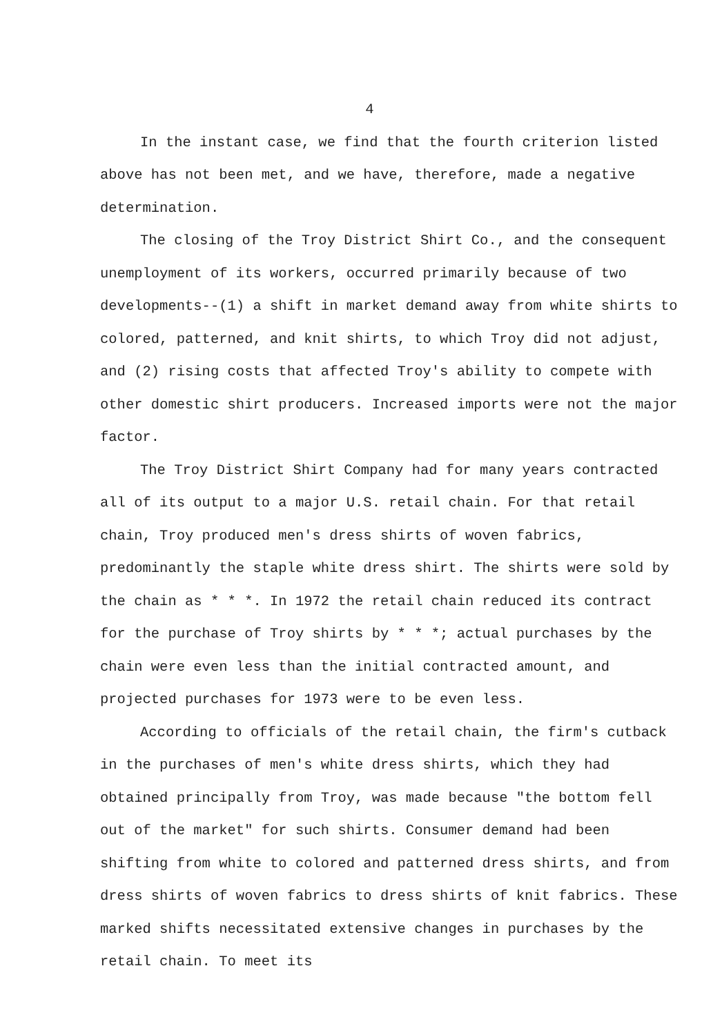4
In the instant case, we find that the fourth criterion listed above has not been met, and we have, therefore, made a negative determination.
The closing of the Troy District Shirt Co., and the consequent unemployment of its workers, occurred primarily because of two developments--(1) a shift in market demand away from white shirts to colored, patterned, and knit shirts, to which Troy did not adjust, and (2) rising costs that affected Troy's ability to compete with other domestic shirt producers. Increased imports were not the major factor.
The Troy District Shirt Company had for many years contracted all of its output to a major U.S. retail chain. For that retail chain, Troy produced men's dress shirts of woven fabrics, predominantly the staple white dress shirt. The shirts were sold by the chain as * * *. In 1972 the retail chain reduced its contract for the purchase of Troy shirts by * * *; actual purchases by the chain were even less than the initial contracted amount, and projected purchases for 1973 were to be even less.
According to officials of the retail chain, the firm's cutback in the purchases of men's white dress shirts, which they had obtained principally from Troy, was made because "the bottom fell out of the market" for such shirts. Consumer demand had been shifting from white to colored and patterned dress shirts, and from dress shirts of woven fabrics to dress shirts of knit fabrics. These marked shifts necessitated extensive changes in purchases by the retail chain. To meet its